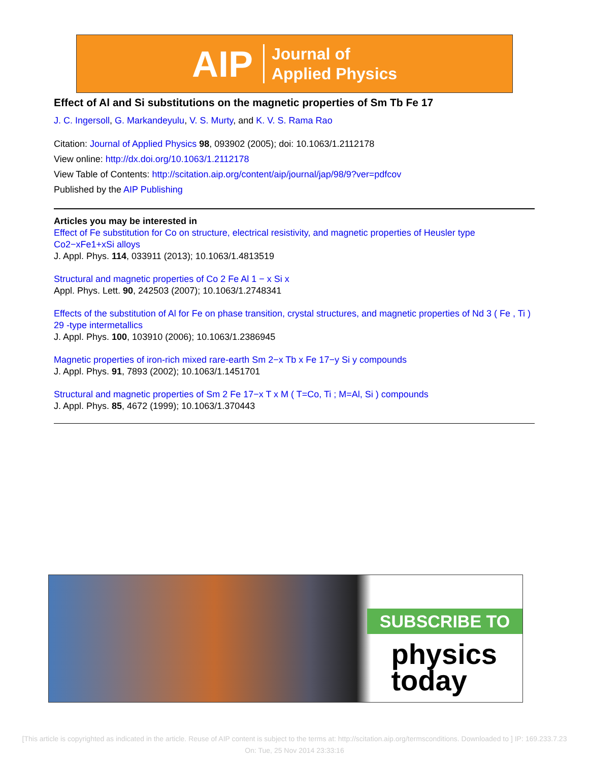AIP Journal of
Applied Physics
Effect of Al and Si substitutions on the magnetic properties of Sm Tb Fe 17
J. C. Ingersoll, G. Markandeyulu, V. S. Murty, and K. V. S. Rama Rao
Citation: Journal of Applied Physics 98, 093902 (2005); doi: 10.1063/1.2112178
View online: http://dx.doi.org/10.1063/1.2112178
View Table of Contents: http://scitation.aip.org/content/aip/journal/jap/98/9?ver=pdfcov
Published by the AIP Publishing
Articles you may be interested in
Effect of Fe substitution for Co on structure, electrical resistivity, and magnetic properties of Heusler type Co2−xFe1+xSi alloys
J. Appl. Phys. 114, 033911 (2013); 10.1063/1.4813519
Structural and magnetic properties of Co 2 Fe Al 1 − x Si x
Appl. Phys. Lett. 90, 242503 (2007); 10.1063/1.2748341
Effects of the substitution of Al for Fe on phase transition, crystal structures, and magnetic properties of Nd 3 ( Fe , Ti ) 29 -type intermetallics
J. Appl. Phys. 100, 103910 (2006); 10.1063/1.2386945
Magnetic properties of iron-rich mixed rare-earth Sm 2−x Tb x Fe 17−y Si y compounds
J. Appl. Phys. 91, 7893 (2002); 10.1063/1.1451701
Structural and magnetic properties of Sm 2 Fe 17−x T x M ( T=Co, Ti ; M=Al, Si ) compounds
J. Appl. Phys. 85, 4672 (1999); 10.1063/1.370443
SUBSCRIBE TO
physics
today
[This article is copyrighted as indicated in the article. Reuse of AIP content is subject to the terms at: http://scitation.aip.org/termsconditions. Downloaded to ] IP: 169.233.7.23 On: Tue, 25 Nov 2014 23:33:16